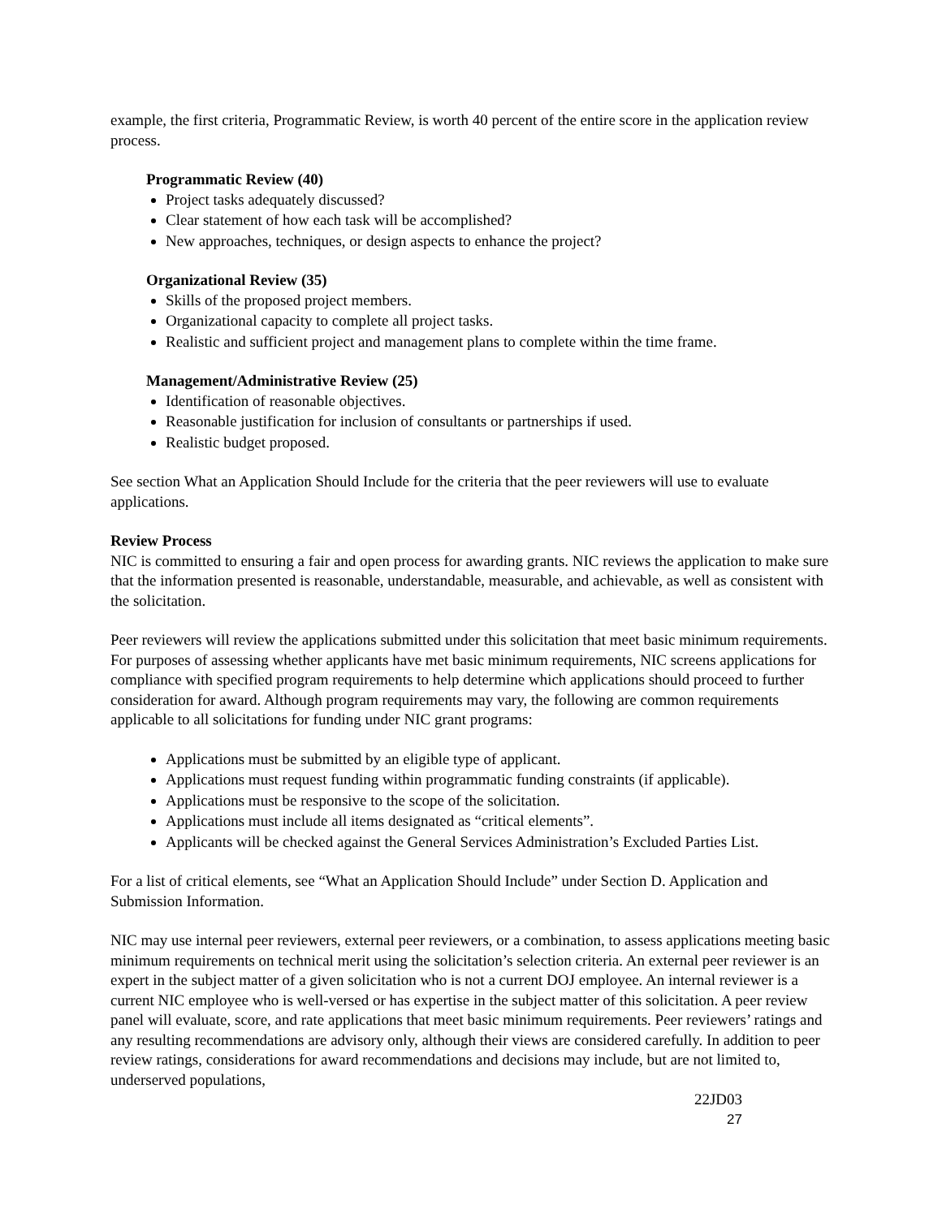example, the first criteria, Programmatic Review, is worth 40 percent of the entire score in the application review process.
Programmatic Review (40)
Project tasks adequately discussed?
Clear statement of how each task will be accomplished?
New approaches, techniques, or design aspects to enhance the project?
Organizational Review (35)
Skills of the proposed project members.
Organizational capacity to complete all project tasks.
Realistic and sufficient project and management plans to complete within the time frame.
Management/Administrative Review (25)
Identification of reasonable objectives.
Reasonable justification for inclusion of consultants or partnerships if used.
Realistic budget proposed.
See section What an Application Should Include for the criteria that the peer reviewers will use to evaluate applications.
Review Process
NIC is committed to ensuring a fair and open process for awarding grants. NIC reviews the application to make sure that the information presented is reasonable, understandable, measurable, and achievable, as well as consistent with the solicitation.
Peer reviewers will review the applications submitted under this solicitation that meet basic minimum requirements. For purposes of assessing whether applicants have met basic minimum requirements, NIC screens applications for compliance with specified program requirements to help determine which applications should proceed to further consideration for award. Although program requirements may vary, the following are common requirements applicable to all solicitations for funding under NIC grant programs:
Applications must be submitted by an eligible type of applicant.
Applications must request funding within programmatic funding constraints (if applicable).
Applications must be responsive to the scope of the solicitation.
Applications must include all items designated as “critical elements”.
Applicants will be checked against the General Services Administration’s Excluded Parties List.
For a list of critical elements, see “What an Application Should Include” under Section D. Application and Submission Information.
NIC may use internal peer reviewers, external peer reviewers, or a combination, to assess applications meeting basic minimum requirements on technical merit using the solicitation’s selection criteria. An external peer reviewer is an expert in the subject matter of a given solicitation who is not a current DOJ employee. An internal reviewer is a current NIC employee who is well-versed or has expertise in the subject matter of this solicitation. A peer review panel will evaluate, score, and rate applications that meet basic minimum requirements. Peer reviewers’ ratings and any resulting recommendations are advisory only, although their views are considered carefully. In addition to peer review ratings, considerations for award recommendations and decisions may include, but are not limited to, underserved populations,
22JD03
27